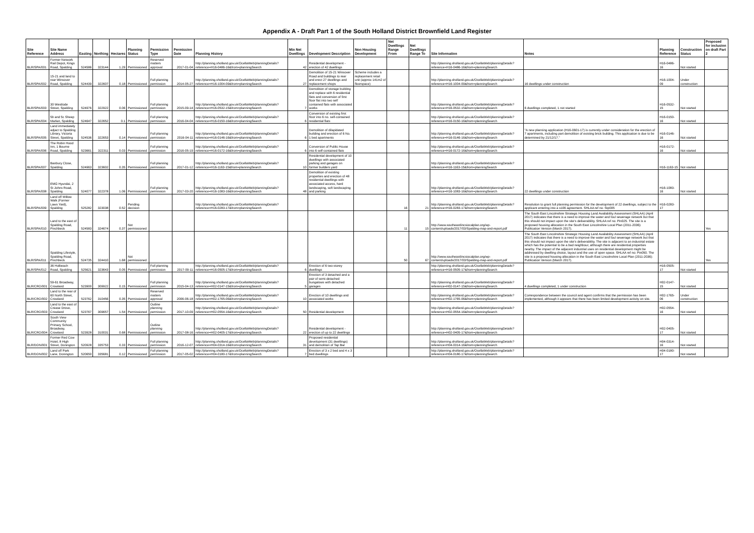Appendix A - Draft Part 1 of the South Holland District Brownfield Land Register
| Site Reference | Site Name Address | Easting | Northing | Hectares | Planning Status | Permission Type | Permission Date | Planning History | Min Net Dwellings | Development Description | Non Housing Development | Net Dwellings Range From | Net Dwellings Range To | Site Information | Notes | Planning Reference | Construction Status | Proposed for inclusion on draft Part 2 |
| --- | --- | --- | --- | --- | --- | --- | --- | --- | --- | --- | --- | --- | --- | --- | --- | --- | --- | --- |
| BLR/SPA/001 | Former Network Rail Depot, Kings Road, Spalding | 524586 | 323144 | 1.29 | Permissioned | Reserved matters approval | 2017-01-04 | http://planning.sholland.gov.uk/OcellaWeb/planningDetails?reference=H16-0486-16&from=planningSearch | 42 | Residential development - erection of 42 dwellings | | | | http://planning.sholland.gov.uk/OcellaWeb/planningDetails?reference=H16-0486-16&from=planningSearch | | H16-0486-16 | Not started | |
| BLR/SPA/002 | 15-21 and land to rear Winsover Road, Spalding | 524439 | 322607 | 0.18 | Permissioned | Full planning permission | 2014-05-27 | http://planning.sholland.gov.uk/OcellaWeb/planningDetails?reference=H16-1004-09&from=planningSearch | 27 | Demolition of 15-21 Winsover Road and buildings to rear and erect 27 dwellings and replacement shops | Scheme includes a replacement retail unit (approx 141m2 of floorspace) | | | http://planning.sholland.gov.uk/OcellaWeb/planningDetails?reference=H16-1004-09&from=planningSearch | 16 dwellings under construction | H16-1004-09 | Under construction | |
| BLR/SPA/003 | 30 Westlode Street, Spalding | 524976 | 322922 | 0.06 | Permissioned | Full planning permission | 2015-09-14 | http://planning.sholland.gov.uk/OcellaWeb/planningDetails?reference=H16-0532-15&from=planningSearch | 7 | Demolition of storage building and replace with 6 residential flats and conversion of first floor flat into two self contained flats with associated works | | | | http://planning.sholland.gov.uk/OcellaWeb/planningDetails?reference=H16-0532-15&from=planningSearch | 6 dwellings completed, 1 not started | H16-0532-15 | Not started | |
| BLR/SPA/004 | 5b and 5c Sheep Market, Spalding | 524647 | 322652 | 0.1 | Permissioned | Full planning permission | 2016-04-04 | http://planning.sholland.gov.uk/OcellaWeb/planningDetails?reference=H16-0150-16&from=planningSearch | 6 | Conversion of existing first floor into 6 no. self-contained residential flats | | | | http://planning.sholland.gov.uk/OcellaWeb/planningDetails?reference=H16-0150-16&from=planningSearch | | H16-0150-16 | Not started | |
| BLR/SPA/005 | Land immediately adjact to Spalding Library, Victoria Street, Spalding | 524536 | 322653 | 0.14 | Permissioned | Full planning permission | 2016-04-11 | http://planning.sholland.gov.uk/OcellaWeb/planningDetails?reference=H16-0146-16&from=planningSearch | 6 | Demolition of dilapidated building and erection of 6 No. 1 bed apartments | | | | http://planning.sholland.gov.uk/OcellaWeb/planningDetails?reference=H16-0146-16&from=planningSearch | "A new planning application (H16-0601-17) is currently under consideration for the erection of 7 apartments, including part demolition of existing brick building. This application is due to be determined by 21/12/17." | H16-0146-16 | Not started | |
| BLR/SPA/006 | The Robin Hood Inn, 1 Bourne Road, Spalding | 523661 | 322311 | 0.03 | Permissioned | Full planning permission | 2016-05-19 | http://planning.sholland.gov.uk/OcellaWeb/planningDetails?reference=H16-0172-16&from=planningSearch | 6 | Conversion of Public House into 6 self-contained flats | | | | http://planning.sholland.gov.uk/OcellaWeb/planningDetails?reference=H16-0172-16&from=planningSearch | | H16-0172-16 | Not started | |
| BLR/SPA/007 | Banbury Close, Spalding | 524963 | 323602 | 0.35 | Permissioned | Full planning permission | 2017-01-12 | http://planning.sholland.gov.uk/OcellaWeb/planningDetails?reference=H16-1163-15&from=planningSearch | 10 | Residential development of 10 dwellings with associated parking and garages on former builders yard | | | | http://planning.sholland.gov.uk/OcellaWeb/planningDetails?reference=H16-1163-15&from=planningSearch | | H16-1163-15 | Not started | |
| BLR/SPA/008 | EMG Hyundai, 2 St Johns Road, Spalding | 524077 | 322378 | 1.06 | Permissioned | Full planning permission | 2017-03-20 | http://planning.sholland.gov.uk/OcellaWeb/planningDetails?reference=H16-1083-16&from=planningSearch | 48 | Demolition of existing properties and erection of 48 residential dwellings with associated access, hard landscaping, soft landscaping and parking | | | | http://planning.sholland.gov.uk/OcellaWeb/planningDetails?reference=H16-1083-16&from=planningSearch | 22 dwellings under construction | H16-1083-16 | Not started | |
| BLR/SPA/009 | Land off Willow Walk (Former Laws Yard), Spalding | 525282 | 323038 | 0.52 | Pending decision | | | http://planning.sholland.gov.uk/OcellaWeb/planningDetails?reference=H16-0283-17&from=planningSearch | | | | 16 | 21 | http://planning.sholland.gov.uk/OcellaWeb/planningDetails?reference=H16-0283-17&from=planningSearch | Resolution to grant full planning permission for the development of 22 dwellings, subject to the applicant entering into a s106 agreement. SHLAA ref no: Stp005 | H16-0283-17 | | |
| BLR/SPA/010 | Land to the east of Spalding Road, Pinchbeck | 524583 | 324674 | 0.37 | Not permissioned | | | | | | | 11 | 15 | http://www.southeastlincsiocalplan.org/wp-content/uploads/2017/03/Spalding-map-and-report.pdf | The South East Lincolnshire Strategic Housing Land Availability Assessment (SHLAA) (April 2017) indicates that there is a need to improve the water and foul sewerage network but that this should not impact upon the site's deliverability. SHLAA ref no: Pin025. The site is a proposed housing allocation in the South East Lincolnshire Local Plan (2011-2036): Publication Version (March 2017). | | | Yes |
| BLR/SPA/011 | Spalding Lifestyle, Spalding Road, Pinchbeck | 524735 | 324410 | 1.68 | Not permissioned | | | | | | | 50 | 67 | http://www.southeastlincsiocalplan.org/wp-content/uploads/2017/03/Spalding-map-and-report.pdf | The South East Lincolnshire Strategic Housing Land Availability Assessment (SHLAA) (April 2017) indicates that there is a need to improve the water and foul sewerage network but that this should not impact upon the site's deliverability. The site is adjacent to an industrial estate which has the potential to be a bad neighbour, although there are residential properties nearby. The impact of the adjacent industrial uses on residential development might be addressed by dwelling choice, layout and the use of open space. SHLAA ref no: Pin050. The site is a proposed housing allocation in the South East Lincolnshire Local Plan (2011-2036): Publication Version (March 2017). | | | Yes |
| BLR/SPA/012 | 36 Holbeach Road, Spalding | 525621 | 323643 | 0.05 | Permissioned | Full planning permission | 2017-09-11 | http://planning.sholland.gov.uk/OcellaWeb/planningDetails?reference=H16-0505-17&from=planningSearch | 6 | Erection of 6 two-storey dwellings | | | | http://planning.sholland.gov.uk/OcellaWeb/planningDetails?reference=H16-0505-17&from=planningSearch | | H16-0505-17 | Not started | |
| BLR/CRO/001 | 59-61 Broadway, Crowland | 523900 | 309922 | 0.15 | Permissioned | Full planning permission | 2015-04-13 | http://planning.sholland.gov.uk/OcellaWeb/planningDetails?reference=H02-0147-15&from=planningSearch | 5 | Erection of 3 detached and a pair of semi-detached bungalows with detached garages | | | | http://planning.sholland.gov.uk/OcellaWeb/planningDetails?reference=H02-0147-15&from=planningSearch | 4 dwellings completed, 1 under construction | H02-0147-15 | Not started | |
| BLR/CRO/002 | Land to the rear of 60 North Street, Crowland | 523762 | 310456 | 0.35 | Permissioned | Reserved matters approval | 2006-06-18 | http://planning.sholland.gov.uk/OcellaWeb/planningDetails?reference=H02-1765-06&from=planningSearch | 10 | Erection of 10 dwellings and associated works | | | | http://planning.sholland.gov.uk/OcellaWeb/planningDetails?reference=H02-1765-06&from=planningSearch | Correspondence between the council and agent confirms that the permission has been implemented, although it appears that there has been limited development activity on site. | H02-1765-06 | Under construction | |
| BLR/CRO/003 | Land to the east of Crease Drove, Crowland | 523767 | 309657 | 1.54 | Permissioned | Outline planning permission | 2017-10-09 | http://planning.sholland.gov.uk/OcellaWeb/planningDetails?reference=H02-0554-16&from=planningSearch | 50 | Residential development | | | | http://planning.sholland.gov.uk/OcellaWeb/planningDetails?reference=H02-0554-16&from=planningSearch | | H02-0554-16 | Not started | |
| BLR/CRO/004 | South View Community Primary School, Broadway, Crowland | 523928 | 310031 | 0.68 | Permissioned | Outline planning permission | 2017-08-16 | http://planning.sholland.gov.uk/OcellaWeb/planningDetails?reference=H02-0405-17&from=planningSearch | 22 | Residential development - erection of up to 22 dwellings | | | | http://planning.sholland.gov.uk/OcellaWeb/planningDetails?reference=H02-0405-17&from=planningSearch | | H02-0405-17 | Not started | |
| BLR/DON/001 | Former Red Cow Hotel, 8 High Street, Donington | 520928 | 335753 | 0.33 | Permissioned | Full planning permission | 2016-12-07 | http://planning.sholland.gov.uk/OcellaWeb/planningDetails?reference=H04-0314-16&from=planningSearch | 31 | Proposed residential development (31 dwellings) and demolition of Tap Bar | | | | http://planning.sholland.gov.uk/OcellaWeb/planningDetails?reference=H04-0314-16&from=planningSearch | | H04-0314-16 | Not started | |
| BLR/DON/002 | Land off Park Lane, Donington | 520650 | 335681 | 0.12 | Permissioned | Full planning permission | 2017-05-02 | http://planning.sholland.gov.uk/OcellaWeb/planningDetails?reference=H04-0180-17&from=planningSearch | 7 | Erection of 3 x 2 bed and 4 x 3 bed dwellings | | | | http://planning.sholland.gov.uk/OcellaWeb/planningDetails?reference=H04-0180-17&from=planningSearch | | H04-0180-17 | Not started | |